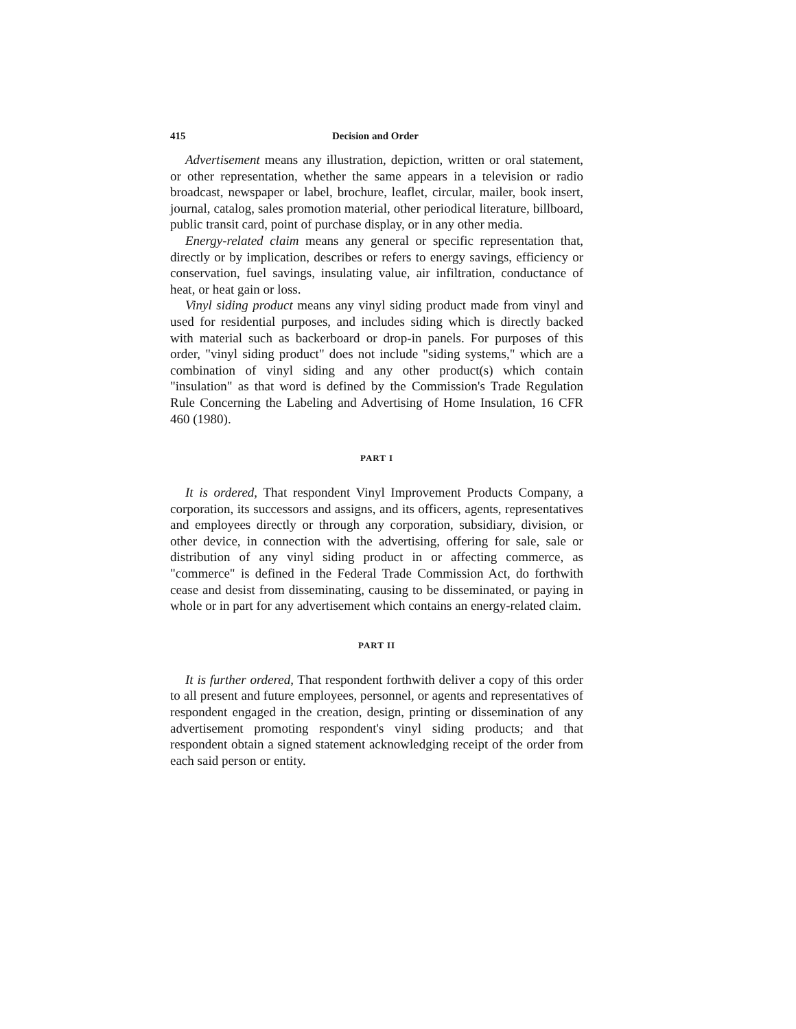415 Decision and Order
Advertisement means any illustration, depiction, written or oral statement, or other representation, whether the same appears in a television or radio broadcast, newspaper or label, brochure, leaflet, circular, mailer, book insert, journal, catalog, sales promotion material, other periodical literature, billboard, public transit card, point of purchase display, or in any other media.
Energy-related claim means any general or specific representation that, directly or by implication, describes or refers to energy savings, efficiency or conservation, fuel savings, insulating value, air infiltration, conductance of heat, or heat gain or loss.
Vinyl siding product means any vinyl siding product made from vinyl and used for residential purposes, and includes siding which is directly backed with material such as backerboard or drop-in panels. For purposes of this order, "vinyl siding product" does not include "siding systems," which are a combination of vinyl siding and any other product(s) which contain "insulation" as that word is defined by the Commission's Trade Regulation Rule Concerning the Labeling and Advertising of Home Insulation, 16 CFR 460 (1980).
PART I
It is ordered, That respondent Vinyl Improvement Products Company, a corporation, its successors and assigns, and its officers, agents, representatives and employees directly or through any corporation, subsidiary, division, or other device, in connection with the advertising, offering for sale, sale or distribution of any vinyl siding product in or affecting commerce, as "commerce" is defined in the Federal Trade Commission Act, do forthwith cease and desist from disseminating, causing to be disseminated, or paying in whole or in part for any advertisement which contains an energy-related claim.
PART II
It is further ordered, That respondent forthwith deliver a copy of this order to all present and future employees, personnel, or agents and representatives of respondent engaged in the creation, design, printing or dissemination of any advertisement promoting respondent's vinyl siding products; and that respondent obtain a signed statement acknowledging receipt of the order from each said person or entity.